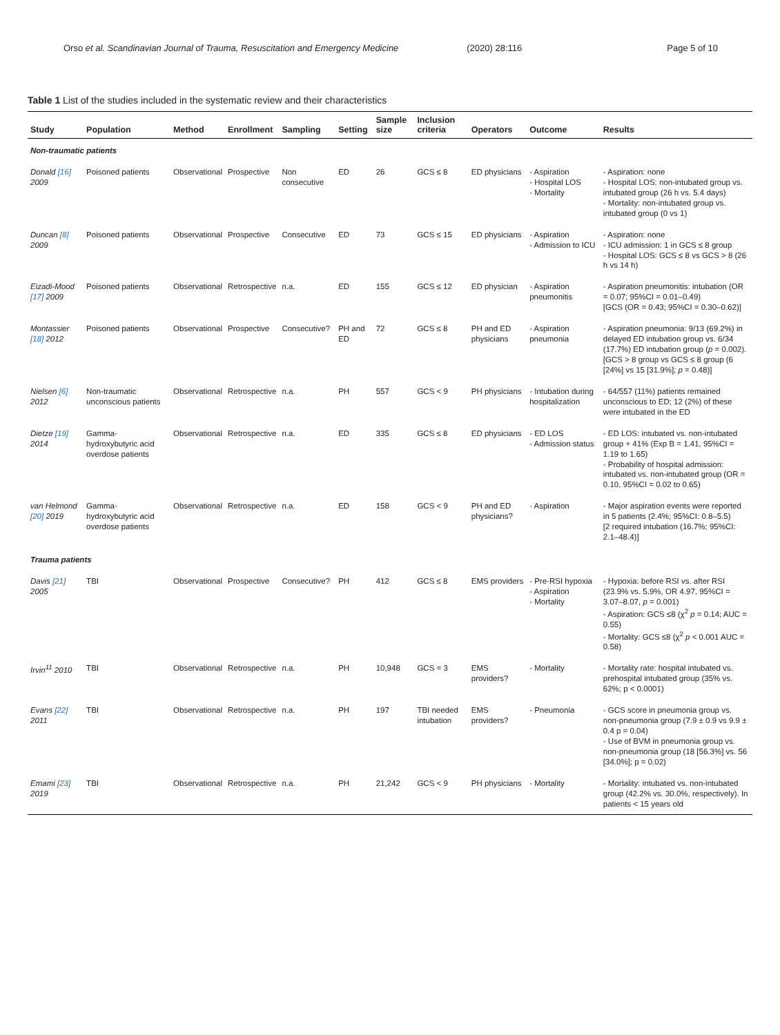Orso et al. Scandinavian Journal of Trauma, Resuscitation and Emergency Medicine (2020) 28:116 Page 5 of 10
Table 1 List of the studies included in the systematic review and their characteristics
| Study | Population | Method | Enrollment | Sampling | Setting | Sample size | Inclusion criteria | Operators | Outcome | Results |
| --- | --- | --- | --- | --- | --- | --- | --- | --- | --- | --- |
| Non-traumatic patients | | | | | | | | | | |
| Donald [16] 2009 | Poisoned patients | Observational | Prospective | Non consecutive | ED | 26 | GCS ≤ 8 | ED physicians | - Aspiration - Hospital LOS - Mortality | - Aspiration: none - Hospital LOS: non-intubated group vs. intubated group (26 h vs. 5.4 days) - Mortality: non-intubated group vs. intubated group (0 vs 1) |
| Duncan [8] 2009 | Poisoned patients | Observational | Prospective | Consecutive | ED | 73 | GCS ≤ 15 | ED physicians | - Aspiration - Admission to ICU | - Aspiration: none - ICU admission: 1 in GCS ≤ 8 group - Hospital LOS: GCS ≤ 8 vs GCS > 8 (26 h vs 14 h) |
| Eizadi-Mood [17] 2009 | Poisoned patients | Observational | Retrospective | n.a. | ED | 155 | GCS ≤ 12 | ED physician | - Aspiration pneumonitis | - Aspiration pneumonitis: intubation (OR = 0.07; 95%CI = 0.01–0.49) [GCS (OR = 0.43; 95%CI = 0.30–0.62)] |
| Montassier [18] 2012 | Poisoned patients | Observational | Prospective | Consecutive? | PH and ED | 72 | GCS ≤ 8 | PH and ED physicians | - Aspiration pneumonia | - Aspiration pneumonia: 9/13 (69.2%) in delayed ED intubation group vs. 6/34 (17.7%) ED intubation group ( p = 0.002). [GCS > 8 group vs GCS ≤ 8 group (6 [24%] vs 15 [31.9%]; p = 0.48)] |
| Nielsen [6] 2012 | Non-traumatic unconscious patients | Observational | Retrospective | n.a. | PH | 557 | GCS < 9 | PH physicians | - Intubation during hospitalization | - 64/557 (11%) patients remained unconscious to ED; 12 (2%) of these were intubated in the ED |
| Dietze [19] 2014 | Gamma-hydroxybutyric acid overdose patients | Observational | Retrospective | n.a. | ED | 335 | GCS ≤ 8 | ED physicians | - ED LOS - Admission status | - ED LOS: intubated vs. non-intubated group + 41% (Exp B = 1.41, 95%CI = 1.19 to 1.65) - Probability of hospital admission: intubated vs. non-intubated group (OR = 0.10, 95%CI = 0.02 to 0.65) |
| van Helmond [20] 2019 | Gamma-hydroxybutyric acid overdose patients | Observational | Retrospective | n.a. | ED | 158 | GCS < 9 | PH and ED physicians? | - Aspiration | - Major aspiration events were reported in 5 patients (2.4%; 95%CI: 0.8–5.5) [2 required intubation (16.7%; 95%CI: 2.1–48.4)] |
| Trauma patients | | | | | | | | | | |
| Davis [21] 2005 | TBI | Observational | Prospective | Consecutive? | PH | 412 | GCS ≤ 8 | EMS providers | - Pre-RSI hypoxia - Aspiration - Mortality | - Hypoxia: before RSI vs. after RSI (23.9% vs. 5.9%, OR 4.97, 95%CI = 3.07–8.07, p = 0.001) - Aspiration: GCS ≤8 (χ<sup>2</sup> p = 0.14; AUC = 0.55) - Mortality: GCS ≤8 (χ<sup>2</sup> p < 0.001 AUC = 0.58) |
| Irvin<sup>11</sup> 2010 | TBI | Observational | Retrospective | n.a. | PH | 10,948 | GCS = 3 | EMS providers? | - Mortality | - Mortality rate: hospital intubated vs. prehospital intubated group (35% vs. 62%; p < 0.0001) |
| Evans [22] 2011 | TBI | Observational | Retrospective | n.a. | PH | 197 | TBI needed intubation | EMS providers? | - Pneumonia | - GCS score in pneumonia group vs. non-pneumonia group (7.9 ± 0.9 vs 9.9 ± 0.4 p = 0.04) - Use of BVM in pneumonia group vs. non-pneumonia group (18 [56.3%] vs. 56 [34.0%]; p = 0.02) |
| Emami [23] 2019 | TBI | Observational | Retrospective | n.a. | PH | 21,242 | GCS < 9 | PH physicians | - Mortality | - Mortality: intubated vs. non-intubated group (42.2% vs. 30.0%, respectively). In patients < 15 years old |